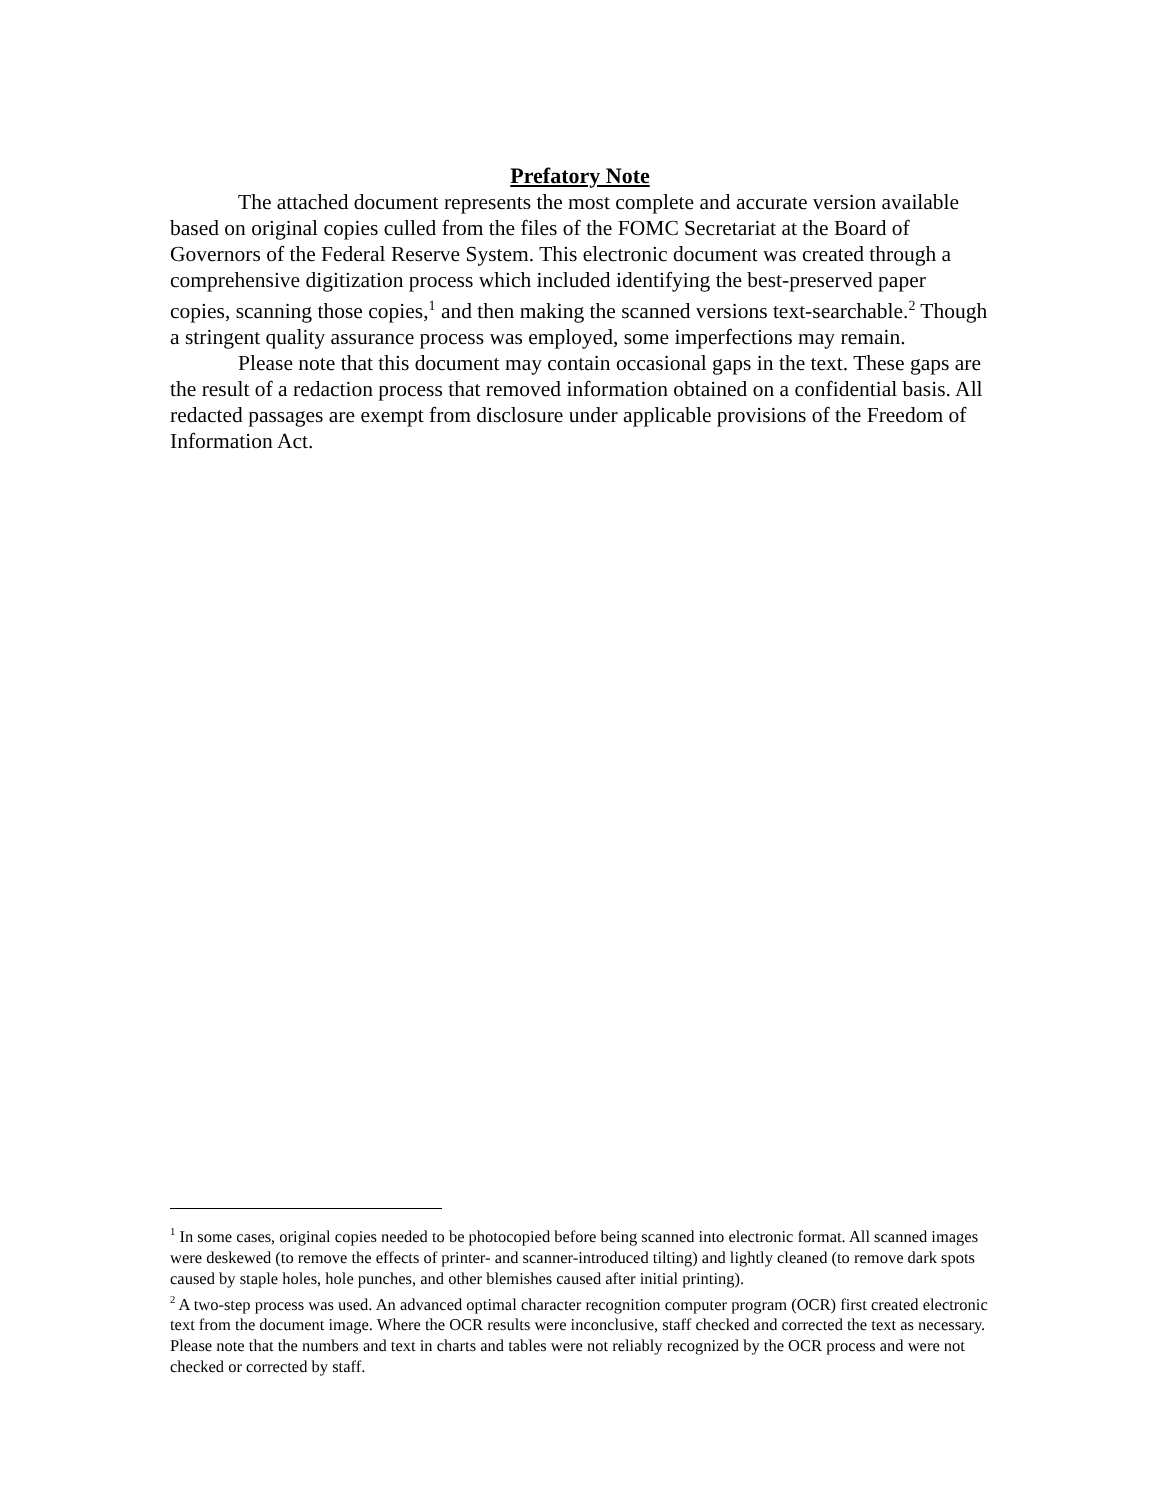Prefatory Note
The attached document represents the most complete and accurate version available based on original copies culled from the files of the FOMC Secretariat at the Board of Governors of the Federal Reserve System. This electronic document was created through a comprehensive digitization process which included identifying the best-preserved paper copies, scanning those copies,<sup>1</sup> and then making the scanned versions text-searchable.<sup>2</sup> Though a stringent quality assurance process was employed, some imperfections may remain.
Please note that this document may contain occasional gaps in the text. These gaps are the result of a redaction process that removed information obtained on a confidential basis. All redacted passages are exempt from disclosure under applicable provisions of the Freedom of Information Act.
<sup>1</sup> In some cases, original copies needed to be photocopied before being scanned into electronic format. All scanned images were deskewed (to remove the effects of printer- and scanner-introduced tilting) and lightly cleaned (to remove dark spots caused by staple holes, hole punches, and other blemishes caused after initial printing).
<sup>2</sup> A two-step process was used. An advanced optimal character recognition computer program (OCR) first created electronic text from the document image. Where the OCR results were inconclusive, staff checked and corrected the text as necessary. Please note that the numbers and text in charts and tables were not reliably recognized by the OCR process and were not checked or corrected by staff.